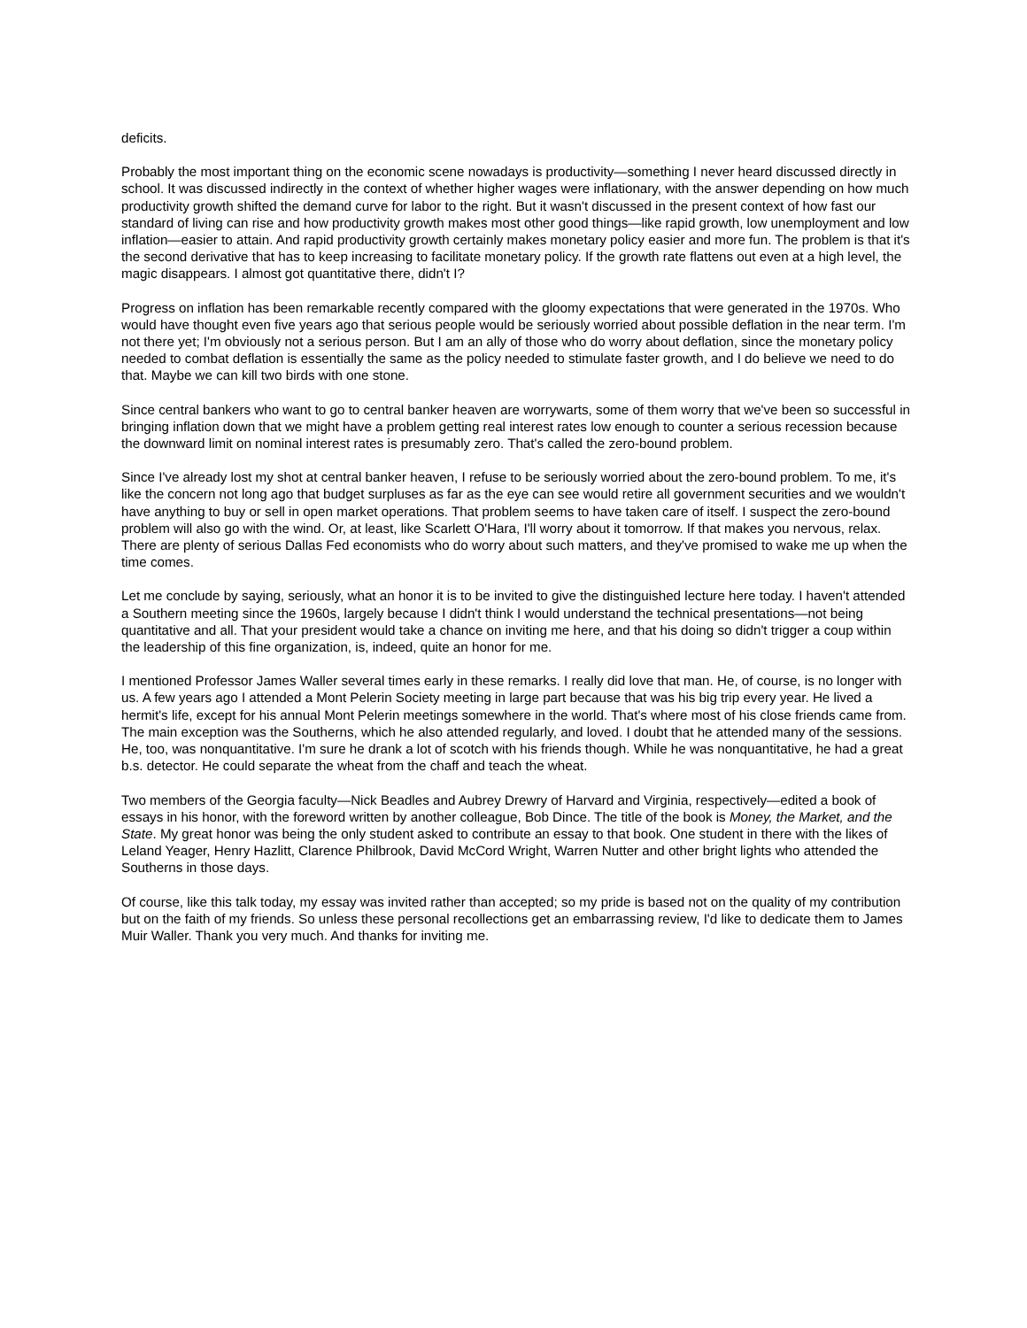deficits.
Probably the most important thing on the economic scene nowadays is productivity—something I never heard discussed directly in school. It was discussed indirectly in the context of whether higher wages were inflationary, with the answer depending on how much productivity growth shifted the demand curve for labor to the right. But it wasn't discussed in the present context of how fast our standard of living can rise and how productivity growth makes most other good things—like rapid growth, low unemployment and low inflation—easier to attain. And rapid productivity growth certainly makes monetary policy easier and more fun. The problem is that it's the second derivative that has to keep increasing to facilitate monetary policy. If the growth rate flattens out even at a high level, the magic disappears. I almost got quantitative there, didn't I?
Progress on inflation has been remarkable recently compared with the gloomy expectations that were generated in the 1970s. Who would have thought even five years ago that serious people would be seriously worried about possible deflation in the near term. I'm not there yet; I'm obviously not a serious person. But I am an ally of those who do worry about deflation, since the monetary policy needed to combat deflation is essentially the same as the policy needed to stimulate faster growth, and I do believe we need to do that. Maybe we can kill two birds with one stone.
Since central bankers who want to go to central banker heaven are worrywarts, some of them worry that we've been so successful in bringing inflation down that we might have a problem getting real interest rates low enough to counter a serious recession because the downward limit on nominal interest rates is presumably zero. That's called the zero-bound problem.
Since I've already lost my shot at central banker heaven, I refuse to be seriously worried about the zero-bound problem. To me, it's like the concern not long ago that budget surpluses as far as the eye can see would retire all government securities and we wouldn't have anything to buy or sell in open market operations. That problem seems to have taken care of itself. I suspect the zero-bound problem will also go with the wind. Or, at least, like Scarlett O'Hara, I'll worry about it tomorrow. If that makes you nervous, relax. There are plenty of serious Dallas Fed economists who do worry about such matters, and they've promised to wake me up when the time comes.
Let me conclude by saying, seriously, what an honor it is to be invited to give the distinguished lecture here today. I haven't attended a Southern meeting since the 1960s, largely because I didn't think I would understand the technical presentations—not being quantitative and all. That your president would take a chance on inviting me here, and that his doing so didn't trigger a coup within the leadership of this fine organization, is, indeed, quite an honor for me.
I mentioned Professor James Waller several times early in these remarks. I really did love that man. He, of course, is no longer with us. A few years ago I attended a Mont Pelerin Society meeting in large part because that was his big trip every year. He lived a hermit's life, except for his annual Mont Pelerin meetings somewhere in the world. That's where most of his close friends came from. The main exception was the Southerns, which he also attended regularly, and loved. I doubt that he attended many of the sessions. He, too, was nonquantitative. I'm sure he drank a lot of scotch with his friends though. While he was nonquantitative, he had a great b.s. detector. He could separate the wheat from the chaff and teach the wheat.
Two members of the Georgia faculty—Nick Beadles and Aubrey Drewry of Harvard and Virginia, respectively—edited a book of essays in his honor, with the foreword written by another colleague, Bob Dince. The title of the book is Money, the Market, and the State. My great honor was being the only student asked to contribute an essay to that book. One student in there with the likes of Leland Yeager, Henry Hazlitt, Clarence Philbrook, David McCord Wright, Warren Nutter and other bright lights who attended the Southerns in those days.
Of course, like this talk today, my essay was invited rather than accepted; so my pride is based not on the quality of my contribution but on the faith of my friends. So unless these personal recollections get an embarrassing review, I'd like to dedicate them to James Muir Waller. Thank you very much. And thanks for inviting me.